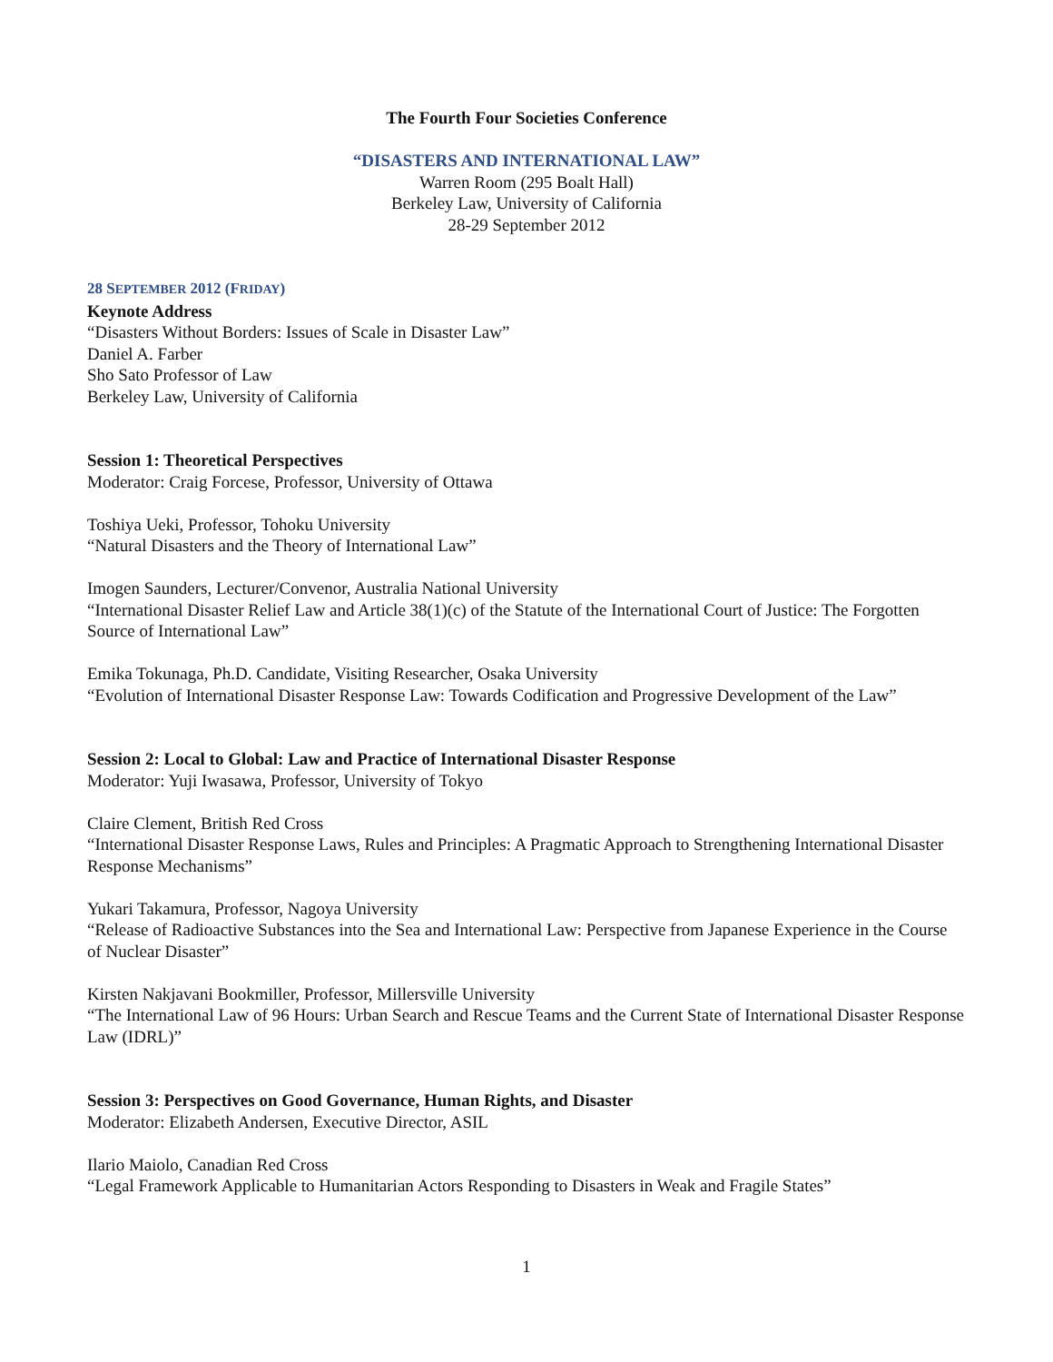The Fourth Four Societies Conference
“DISASTERS AND INTERNATIONAL LAW”
Warren Room (295 Boalt Hall)
Berkeley Law, University of California
28-29 September 2012
28 SEPTEMBER 2012 (FRIDAY)
Keynote Address
“Disasters Without Borders: Issues of Scale in Disaster Law”
Daniel A. Farber
Sho Sato Professor of Law
Berkeley Law, University of California
Session 1: Theoretical Perspectives
Moderator: Craig Forcese, Professor, University of Ottawa
Toshiya Ueki, Professor, Tohoku University
“Natural Disasters and the Theory of International Law”
Imogen Saunders, Lecturer/Convenor, Australia National University
“International Disaster Relief Law and Article 38(1)(c) of the Statute of the International Court of Justice: The Forgotten Source of International Law”
Emika Tokunaga, Ph.D. Candidate, Visiting Researcher, Osaka University
“Evolution of International Disaster Response Law: Towards Codification and Progressive Development of the Law”
Session 2: Local to Global: Law and Practice of International Disaster Response
Moderator: Yuji Iwasawa, Professor, University of Tokyo
Claire Clement, British Red Cross
“International Disaster Response Laws, Rules and Principles: A Pragmatic Approach to Strengthening International Disaster Response Mechanisms”
Yukari Takamura, Professor, Nagoya University
“Release of Radioactive Substances into the Sea and International Law: Perspective from Japanese Experience in the Course of Nuclear Disaster”
Kirsten Nakjavani Bookmiller, Professor, Millersville University
“The International Law of 96 Hours: Urban Search and Rescue Teams and the Current State of International Disaster Response Law (IDRL)”
Session 3: Perspectives on Good Governance, Human Rights, and Disaster
Moderator: Elizabeth Andersen, Executive Director, ASIL
Ilario Maiolo, Canadian Red Cross
“Legal Framework Applicable to Humanitarian Actors Responding to Disasters in Weak and Fragile States”
1